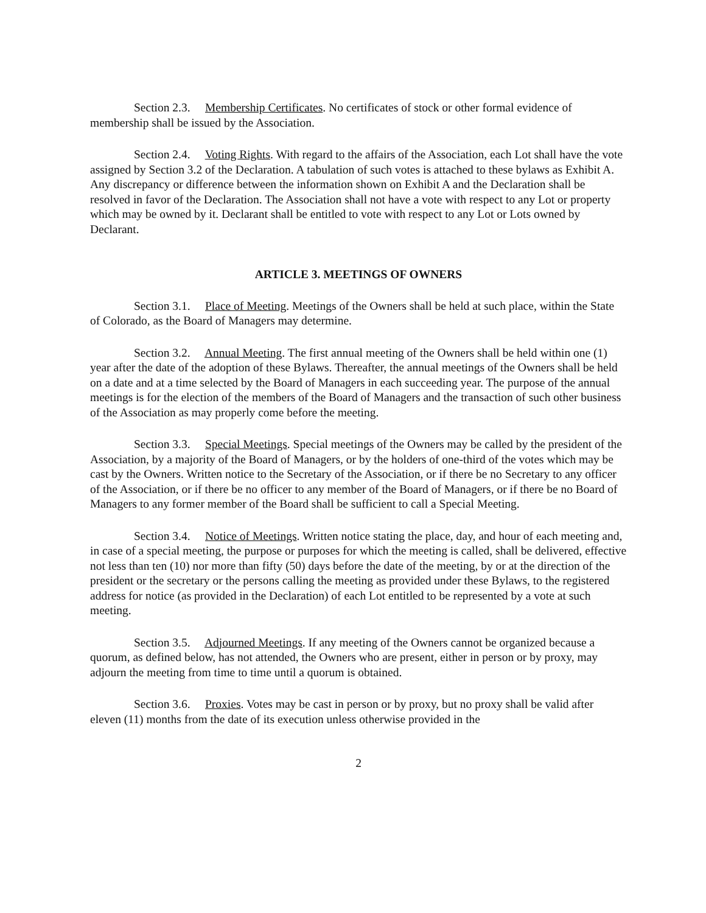Section 2.3. Membership Certificates. No certificates of stock or other formal evidence of membership shall be issued by the Association.
Section 2.4. Voting Rights. With regard to the affairs of the Association, each Lot shall have the vote assigned by Section 3.2 of the Declaration. A tabulation of such votes is attached to these bylaws as Exhibit A. Any discrepancy or difference between the information shown on Exhibit A and the Declaration shall be resolved in favor of the Declaration. The Association shall not have a vote with respect to any Lot or property which may be owned by it. Declarant shall be entitled to vote with respect to any Lot or Lots owned by Declarant.
ARTICLE 3. MEETINGS OF OWNERS
Section 3.1. Place of Meeting. Meetings of the Owners shall be held at such place, within the State of Colorado, as the Board of Managers may determine.
Section 3.2. Annual Meeting. The first annual meeting of the Owners shall be held within one (1) year after the date of the adoption of these Bylaws. Thereafter, the annual meetings of the Owners shall be held on a date and at a time selected by the Board of Managers in each succeeding year. The purpose of the annual meetings is for the election of the members of the Board of Managers and the transaction of such other business of the Association as may properly come before the meeting.
Section 3.3. Special Meetings. Special meetings of the Owners may be called by the president of the Association, by a majority of the Board of Managers, or by the holders of one-third of the votes which may be cast by the Owners. Written notice to the Secretary of the Association, or if there be no Secretary to any officer of the Association, or if there be no officer to any member of the Board of Managers, or if there be no Board of Managers to any former member of the Board shall be sufficient to call a Special Meeting.
Section 3.4. Notice of Meetings. Written notice stating the place, day, and hour of each meeting and, in case of a special meeting, the purpose or purposes for which the meeting is called, shall be delivered, effective not less than ten (10) nor more than fifty (50) days before the date of the meeting, by or at the direction of the president or the secretary or the persons calling the meeting as provided under these Bylaws, to the registered address for notice (as provided in the Declaration) of each Lot entitled to be represented by a vote at such meeting.
Section 3.5. Adjourned Meetings. If any meeting of the Owners cannot be organized because a quorum, as defined below, has not attended, the Owners who are present, either in person or by proxy, may adjourn the meeting from time to time until a quorum is obtained.
Section 3.6. Proxies. Votes may be cast in person or by proxy, but no proxy shall be valid after eleven (11) months from the date of its execution unless otherwise provided in the
2